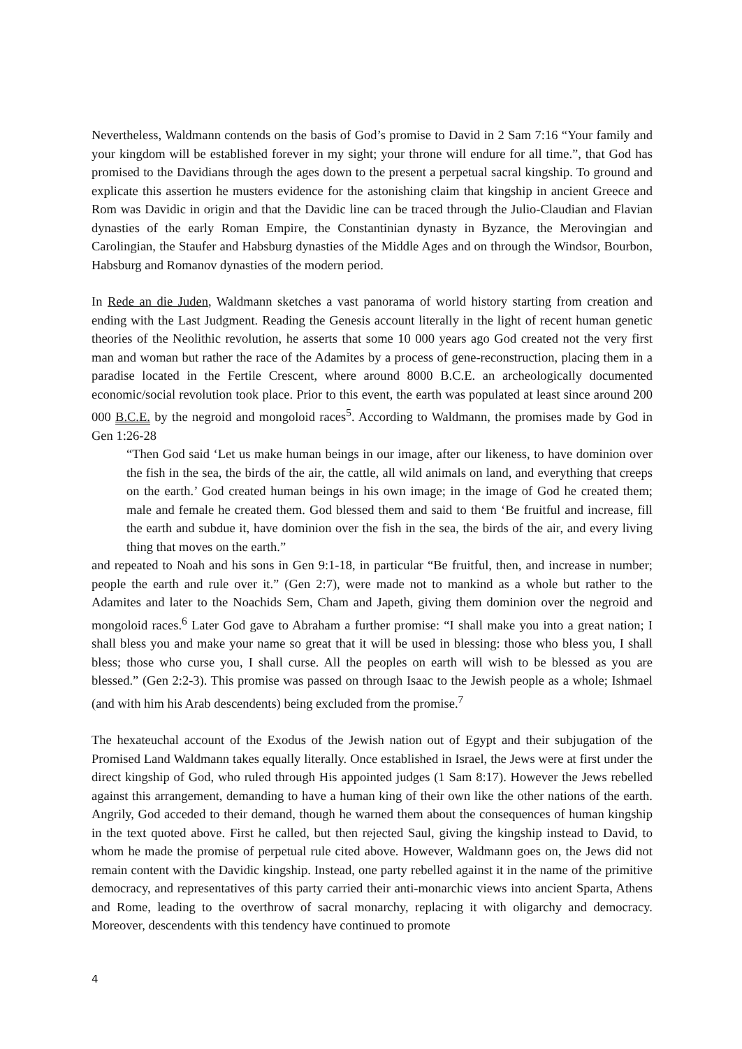Nevertheless, Waldmann contends on the basis of God’s promise to David in 2 Sam 7:16 “Your family and your kingdom will be established forever in my sight; your throne will endure for all time.”, that God has promised to the Davidians through the ages down to the present a perpetual sacral kingship. To ground and explicate this assertion he musters evidence for the astonishing claim that kingship in ancient Greece and Rom was Davidic in origin and that the Davidic line can be traced through the Julio-Claudian and Flavian dynasties of the early Roman Empire, the Constantinian dynasty in Byzance, the Merovingian and Carolingian, the Staufer and Habsburg dynasties of the Middle Ages and on through the Windsor, Bourbon, Habsburg and Romanov dynasties of the modern period.
In Rede an die Juden, Waldmann sketches a vast panorama of world history starting from creation and ending with the Last Judgment. Reading the Genesis account literally in the light of recent human genetic theories of the Neolithic revolution, he asserts that some 10 000 years ago God created not the very first man and woman but rather the race of the Adamites by a process of gene-reconstruction, placing them in a paradise located in the Fertile Crescent, where around 8000 B.C.E. an archeologically documented economic/social revolution took place. Prior to this event, the earth was populated at least since around 200 000 B.C.E. by the negroid and mongoloid races<sup>5</sup>. According to Waldmann, the promises made by God in Gen 1:26-28
“Then God said ‘Let us make human beings in our image, after our likeness, to have dominion over the fish in the sea, the birds of the air, the cattle, all wild animals on land, and everything that creeps on the earth.’ God created human beings in his own image; in the image of God he created them; male and female he created them. God blessed them and said to them ‘Be fruitful and increase, fill the earth and subdue it, have dominion over the fish in the sea, the birds of the air, and every living thing that moves on the earth.”
and repeated to Noah and his sons in Gen 9:1-18, in particular “Be fruitful, then, and increase in number; people the earth and rule over it.” (Gen 2:7), were made not to mankind as a whole but rather to the Adamites and later to the Noachids Sem, Cham and Japeth, giving them dominion over the negroid and mongoloid races.<sup>6</sup> Later God gave to Abraham a further promise: “I shall make you into a great nation; I shall bless you and make your name so great that it will be used in blessing: those who bless you, I shall bless; those who curse you, I shall curse. All the peoples on earth will wish to be blessed as you are blessed.” (Gen 2:2-3). This promise was passed on through Isaac to the Jewish people as a whole; Ishmael (and with him his Arab descendents) being excluded from the promise.<sup>7</sup>
The hexateuchal account of the Exodus of the Jewish nation out of Egypt and their subjugation of the Promised Land Waldmann takes equally literally. Once established in Israel, the Jews were at first under the direct kingship of God, who ruled through His appointed judges (1 Sam 8:17). However the Jews rebelled against this arrangement, demanding to have a human king of their own like the other nations of the earth. Angrily, God acceded to their demand, though he warned them about the consequences of human kingship in the text quoted above. First he called, but then rejected Saul, giving the kingship instead to David, to whom he made the promise of perpetual rule cited above. However, Waldmann goes on, the Jews did not remain content with the Davidic kingship. Instead, one party rebelled against it in the name of the primitive democracy, and representatives of this party carried their anti-monarchic views into ancient Sparta, Athens and Rome, leading to the overthrow of sacral monarchy, replacing it with oligarchy and democracy. Moreover, descendents with this tendency have continued to promote
4